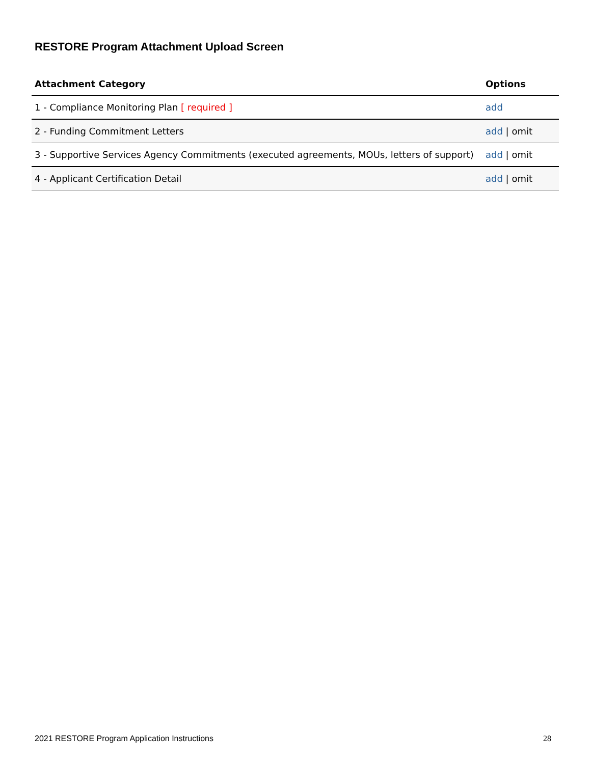RESTORE Program Attachment Upload Screen
| Attachment Category | Options |
| --- | --- |
| 1 - Compliance Monitoring Plan [ required ] | add |
| 2 - Funding Commitment Letters | add / omit |
| 3 - Supportive Services Agency Commitments (executed agreements, MOUs, letters of support) | add / omit |
| 4 - Applicant Certification Detail | add / omit |
2021 RESTORE Program Application Instructions 28